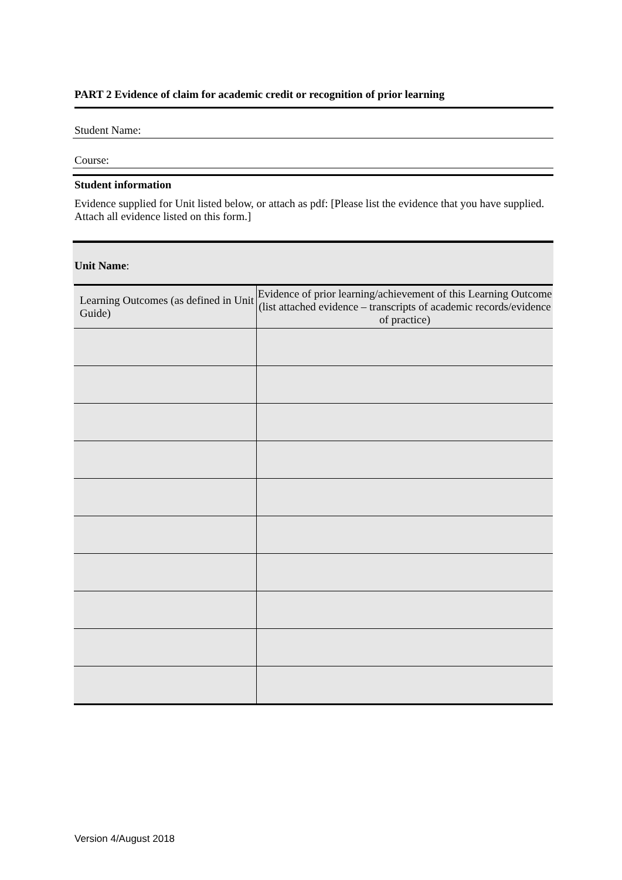PART 2 Evidence of claim for academic credit or recognition of prior learning
Student Name:
Course:
Student information
Evidence supplied for Unit listed below, or attach as pdf: [Please list the evidence that you have supplied. Attach all evidence listed on this form.]
Unit Name:
| Learning Outcomes (as defined in Unit Guide) | Evidence of prior learning/achievement of this Learning Outcome (list attached evidence – transcripts of academic records/evidence of practice) |
| --- | --- |
Version 4/August 2018